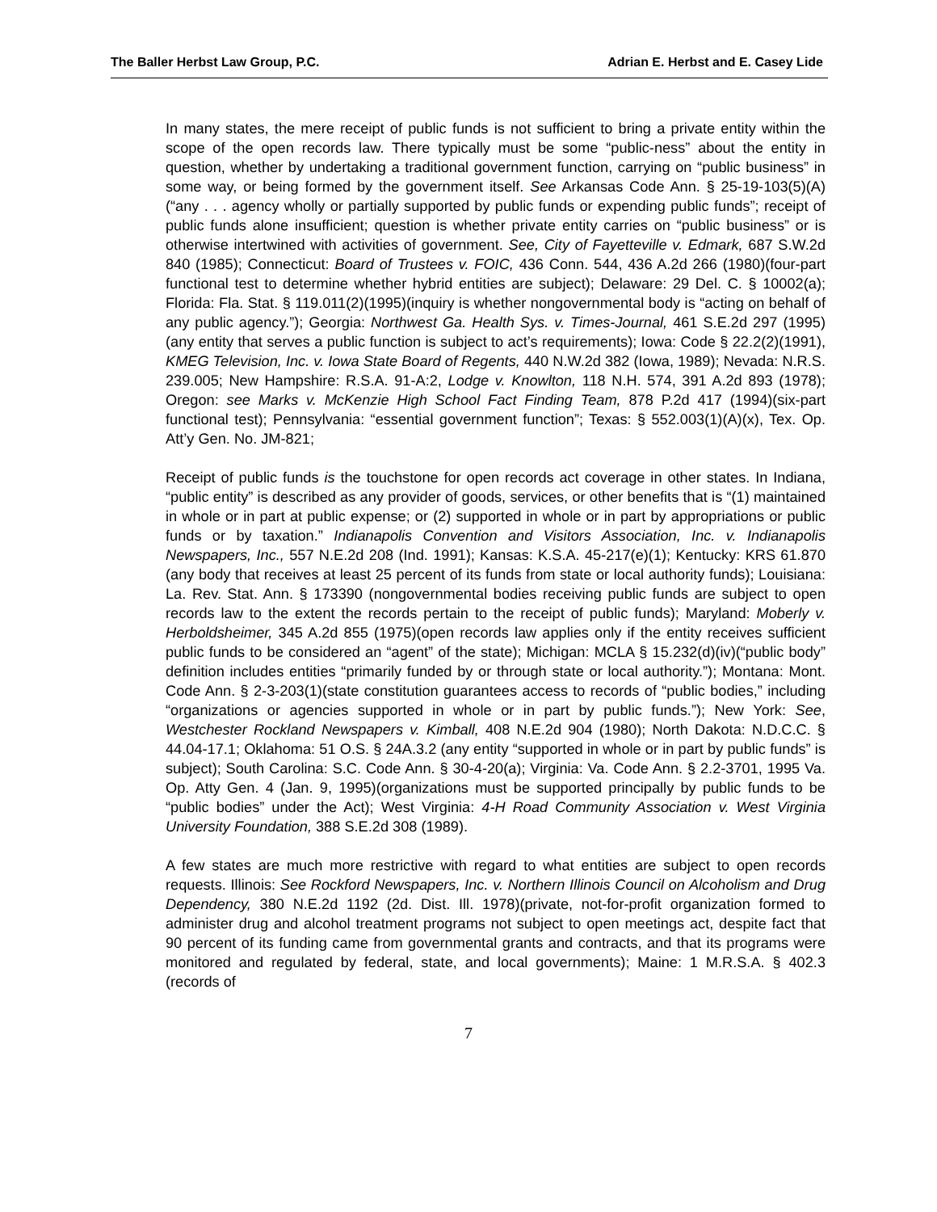The Baller Herbst Law Group, P.C. Adrian E. Herbst and E. Casey Lide
In many states, the mere receipt of public funds is not sufficient to bring a private entity within the scope of the open records law. There typically must be some “public-ness” about the entity in question, whether by undertaking a traditional government function, carrying on “public business” in some way, or being formed by the government itself. See Arkansas Code Ann. § 25-19-103(5)(A)(“any . . . agency wholly or partially supported by public funds or expending public funds”; receipt of public funds alone insufficient; question is whether private entity carries on “public business” or is otherwise intertwined with activities of government. See, City of Fayetteville v. Edmark, 687 S.W.2d 840 (1985); Connecticut: Board of Trustees v. FOIC, 436 Conn. 544, 436 A.2d 266 (1980)(four-part functional test to determine whether hybrid entities are subject); Delaware: 29 Del. C. § 10002(a); Florida: Fla. Stat. § 119.011(2)(1995)(inquiry is whether nongovernmental body is “acting on behalf of any public agency.”); Georgia: Northwest Ga. Health Sys. v. Times-Journal, 461 S.E.2d 297 (1995)(any entity that serves a public function is subject to act’s requirements); Iowa: Code § 22.2(2)(1991), KMEG Television, Inc. v. Iowa State Board of Regents, 440 N.W.2d 382 (Iowa, 1989); Nevada: N.R.S. 239.005; New Hampshire: R.S.A. 91-A:2, Lodge v. Knowlton, 118 N.H. 574, 391 A.2d 893 (1978); Oregon: see Marks v. McKenzie High School Fact Finding Team, 878 P.2d 417 (1994)(six-part functional test); Pennsylvania: “essential government function”; Texas: § 552.003(1)(A)(x), Tex. Op. Att’y Gen. No. JM-821;
Receipt of public funds is the touchstone for open records act coverage in other states. In Indiana, “public entity” is described as any provider of goods, services, or other benefits that is “(1) maintained in whole or in part at public expense; or (2) supported in whole or in part by appropriations or public funds or by taxation.” Indianapolis Convention and Visitors Association, Inc. v. Indianapolis Newspapers, Inc., 557 N.E.2d 208 (Ind. 1991); Kansas: K.S.A. 45-217(e)(1); Kentucky: KRS 61.870 (any body that receives at least 25 percent of its funds from state or local authority funds); Louisiana: La. Rev. Stat. Ann. § 173390 (nongovernmental bodies receiving public funds are subject to open records law to the extent the records pertain to the receipt of public funds); Maryland: Moberly v. Herboldsheimer, 345 A.2d 855 (1975)(open records law applies only if the entity receives sufficient public funds to be considered an “agent” of the state); Michigan: MCLA § 15.232(d)(iv)(“public body” definition includes entities “primarily funded by or through state or local authority.”); Montana: Mont. Code Ann. § 2-3-203(1)(state constitution guarantees access to records of “public bodies,” including “organizations or agencies supported in whole or in part by public funds.”); New York: See, Westchester Rockland Newspapers v. Kimball, 408 N.E.2d 904 (1980); North Dakota: N.D.C.C. § 44.04-17.1; Oklahoma: 51 O.S. § 24A.3.2 (any entity “supported in whole or in part by public funds” is subject); South Carolina: S.C. Code Ann. § 30-4-20(a); Virginia: Va. Code Ann. § 2.2-3701, 1995 Va. Op. Atty Gen. 4 (Jan. 9, 1995)(organizations must be supported principally by public funds to be “public bodies” under the Act); West Virginia: 4-H Road Community Association v. West Virginia University Foundation, 388 S.E.2d 308 (1989).
A few states are much more restrictive with regard to what entities are subject to open records requests. Illinois: See Rockford Newspapers, Inc. v. Northern Illinois Council on Alcoholism and Drug Dependency, 380 N.E.2d 1192 (2d. Dist. Ill. 1978)(private, not-for-profit organization formed to administer drug and alcohol treatment programs not subject to open meetings act, despite fact that 90 percent of its funding came from governmental grants and contracts, and that its programs were monitored and regulated by federal, state, and local governments); Maine: 1 M.R.S.A. § 402.3 (records of
7